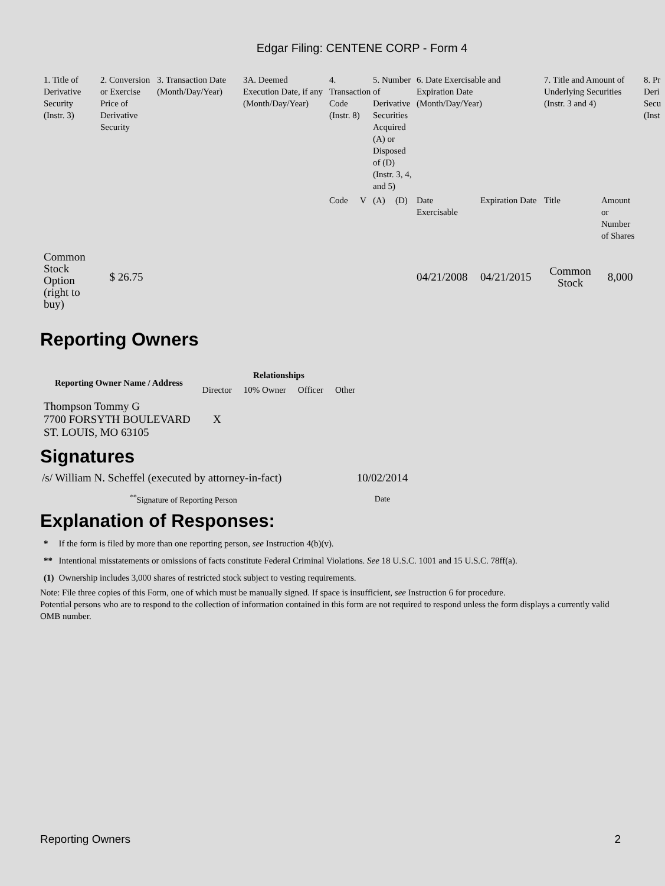Edgar Filing: CENTENE CORP - Form 4
| 1. Title of Derivative Security (Instr. 3) | 2. Conversion or Exercise Price of Derivative Security | 3. Transaction Date (Month/Day/Year) | 3A. Deemed Execution Date, if any (Month/Day/Year) | 4. Transaction Code (Instr. 8) | | 5. Number of Derivative Securities Acquired (A) or Disposed of (D) (Instr. 3, 4, and 5) | | 6. Date Exercisable and Expiration Date (Month/Day/Year) | | 7. Title and Amount of Underlying Securities (Instr. 3 and 4) | | 8. Pr Deri Secu (Inst |
| --- | --- | --- | --- | --- | --- | --- | --- | --- | --- | --- | --- | --- |
| | | | | Code | V | (A) | (D) | Date Exercisable | Expiration Date | Title | Amount or Number of Shares | |
| Common Stock Option (right to buy) | $ 26.75 | | | | | | | 04/21/2008 | 04/21/2015 | Common Stock | 8,000 | |
Reporting Owners
| Reporting Owner Name / Address | Relationships | | | |
| --- | --- | --- | --- | --- |
| | Director | 10% Owner | Officer | Other |
| Thompson Tommy G 7700 FORSYTH BOULEVARD ST. LOUIS, MO 63105 | X | | | |
Signatures
| /s/ William N. Scheffel (executed by attorney-in-fact) | 10/02/2014 |
| <sup>**</sup> Signature of Reporting Person | Date |
Explanation of Responses:
| * | If the form is filed by more than one reporting person, see Instruction 4(b)(v). |
| ** | Intentional misstatements or omissions of facts constitute Federal Criminal Violations. See 18 U.S.C. 1001 and 15 U.S.C. 78ff(a). |
| (1) | Ownership includes 3,000 shares of restricted stock subject to vesting requirements. |
Note: File three copies of this Form, one of which must be manually signed. If space is insufficient, see Instruction 6 for procedure.
Potential persons who are to respond to the collection of information contained in this form are not required to respond unless the form displays a currently valid OMB number.
Reporting Owners 2